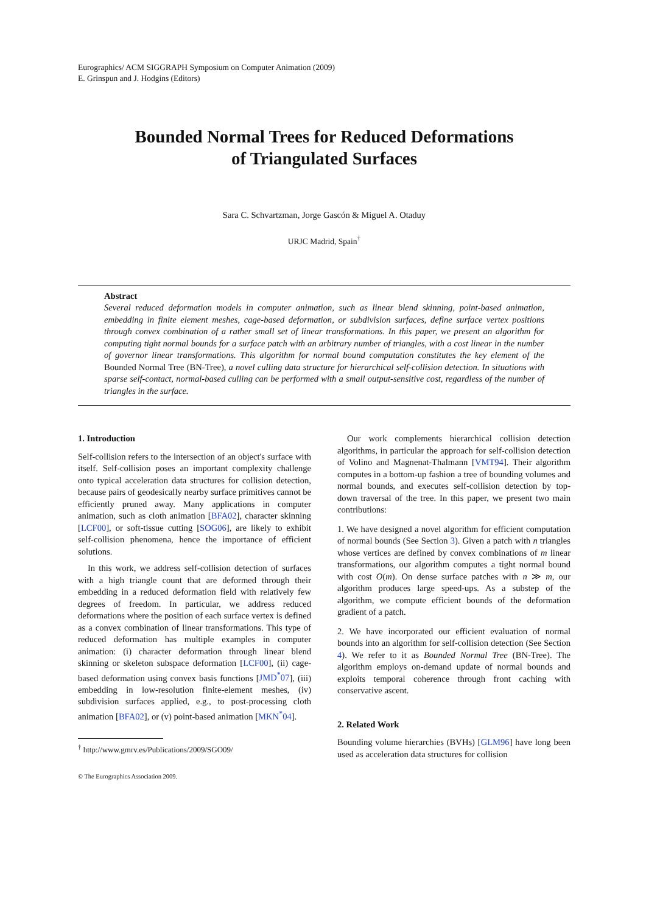Eurographics/ ACM SIGGRAPH Symposium on Computer Animation (2009)
E. Grinspun and J. Hodgins (Editors)
Bounded Normal Trees for Reduced Deformations
of Triangulated Surfaces
Sara C. Schvartzman, Jorge Gascón & Miguel A. Otaduy
URJC Madrid, Spain<sup>†</sup>
Abstract
Several reduced deformation models in computer animation, such as linear blend skinning, point-based animation, embedding in finite element meshes, cage-based deformation, or subdivision surfaces, define surface vertex positions through convex combination of a rather small set of linear transformations. In this paper, we present an algorithm for computing tight normal bounds for a surface patch with an arbitrary number of triangles, with a cost linear in the number of governor linear transformations. This algorithm for normal bound computation constitutes the key element of the Bounded Normal Tree (BN-Tree), a novel culling data structure for hierarchical self-collision detection. In situations with sparse self-contact, normal-based culling can be performed with a small output-sensitive cost, regardless of the number of triangles in the surface.
1. Introduction
Self-collision refers to the intersection of an object's surface with itself. Self-collision poses an important complexity challenge onto typical acceleration data structures for collision detection, because pairs of geodesically nearby surface primitives cannot be efficiently pruned away. Many applications in computer animation, such as cloth animation [BFA02], character skinning [LCF00], or soft-tissue cutting [SOG06], are likely to exhibit self-collision phenomena, hence the importance of efficient solutions.
In this work, we address self-collision detection of surfaces with a high triangle count that are deformed through their embedding in a reduced deformation field with relatively few degrees of freedom. In particular, we address reduced deformations where the position of each surface vertex is defined as a convex combination of linear transformations. This type of reduced deformation has multiple examples in computer animation: (i) character deformation through linear blend skinning or skeleton subspace deformation [LCF00], (ii) cage-based deformation using convex basis functions [JMD<sup>*</sup>07], (iii) embedding in low-resolution finite-element meshes, (iv) subdivision surfaces applied, e.g., to post-processing cloth animation [BFA02], or (v) point-based animation [MKN<sup>*</sup>04].
<sup>†</sup> http://www.gmrv.es/Publications/2009/SGO09/
© The Eurographics Association 2009.
Our work complements hierarchical collision detection algorithms, in particular the approach for self-collision detection of Volino and Magnenat-Thalmann [VMT94]. Their algorithm computes in a bottom-up fashion a tree of bounding volumes and normal bounds, and executes self-collision detection by top-down traversal of the tree. In this paper, we present two main contributions:
1. We have designed a novel algorithm for efficient computation of normal bounds (See Section 3). Given a patch with n triangles whose vertices are defined by convex combinations of m linear transformations, our algorithm computes a tight normal bound with cost O(m). On dense surface patches with n ≫ m, our algorithm produces large speed-ups. As a substep of the algorithm, we compute efficient bounds of the deformation gradient of a patch.
2. We have incorporated our efficient evaluation of normal bounds into an algorithm for self-collision detection (See Section 4). We refer to it as Bounded Normal Tree (BN-Tree). The algorithm employs on-demand update of normal bounds and exploits temporal coherence through front caching with conservative ascent.
2. Related Work
Bounding volume hierarchies (BVHs) [GLM96] have long been used as acceleration data structures for collision